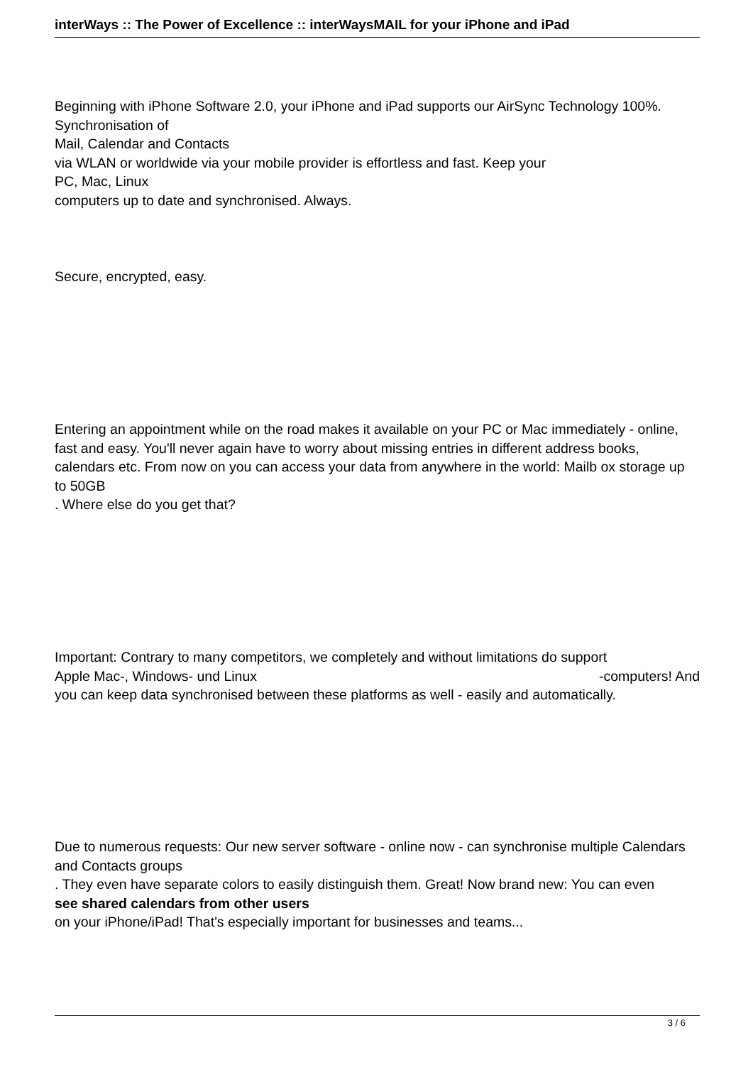interWays :: The Power of Excellence :: interWaysMAIL for your iPhone and iPad
Beginning with iPhone Software 2.0, your iPhone and iPad supports our AirSync Technology 100%. Synchronisation of
Mail, Calendar and Contacts
via WLAN or worldwide via your mobile provider is effortless and fast. Keep your
PC, Mac, Linux
computers up to date and synchronised. Always.
Secure, encrypted, easy.
Entering an appointment while on the road makes it available on your PC or Mac immediately - online, fast and easy. You'll never again have to worry about missing entries in different address books, calendars etc. From now on you can access your data from anywhere in the world: Mailb ox storage up to 50GB
. Where else do you get that?
Important: Contrary to many competitors, we completely and without limitations do support
Apple Mac-, Windows- und Linux -computers! And
you can keep data synchronised between these platforms as well - easily and automatically.
Due to numerous requests: Our new server software - online now - can synchronise multiple Calendars and Contacts groups
. They even have separate colors to easily distinguish them. Great! Now brand new: You can even
see shared calendars from other users
on your iPhone/iPad! That's especially important for businesses and teams...
3 / 6